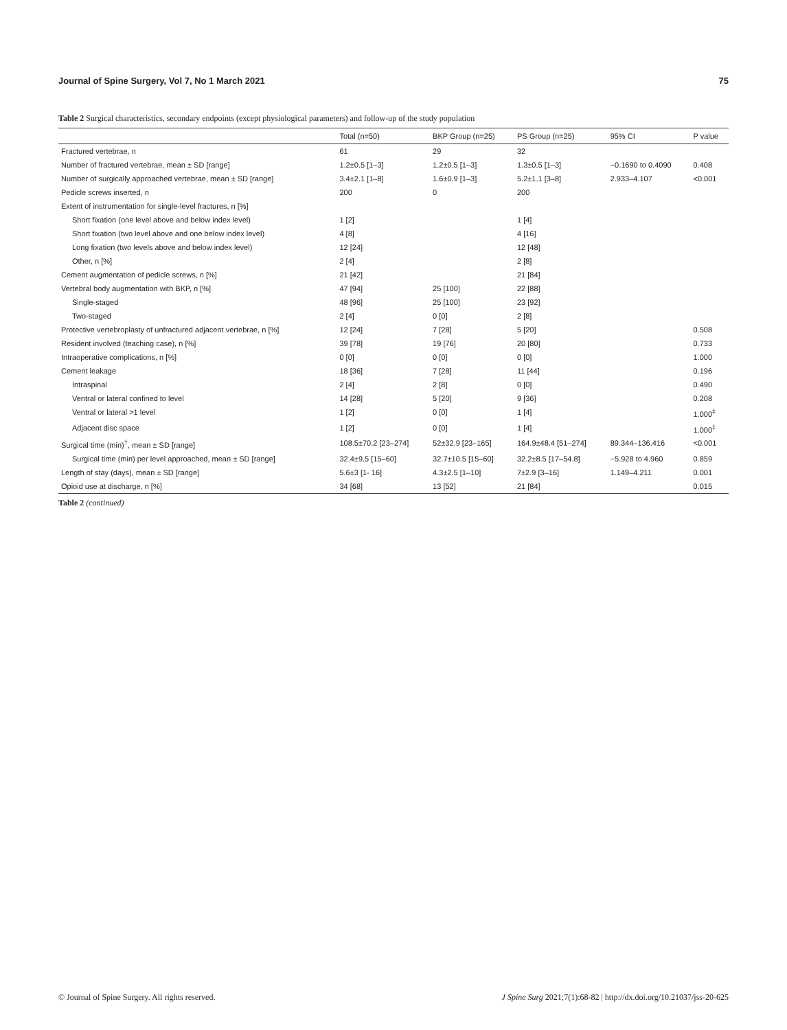Journal of Spine Surgery, Vol 7, No 1 March 2021 75
Table 2 Surgical characteristics, secondary endpoints (except physiological parameters) and follow-up of the study population
| | Total (n=50) | BKP Group (n=25) | PS Group (n=25) | 95% CI | P value |
| --- | --- | --- | --- | --- | --- |
| Fractured vertebrae, n | 61 | 29 | 32 | | |
| Number of fractured vertebrae, mean ± SD [range] | 1.2±0.5 [1–3] | 1.2±0.5 [1–3] | 1.3±0.5 [1–3] | −0.1690 to 0.4090 | 0.408 |
| Number of surgically approached vertebrae, mean ± SD [range] | 3.4±2.1 [1–8] | 1.6±0.9 [1–3] | 5.2±1.1 [3–8] | 2.933–4.107 | <0.001 |
| Pedicle screws inserted, n | 200 | 0 | 200 | | |
| Extent of instrumentation for single-level fractures, n [%] | | | | | |
| Short fixation (one level above and below index level) | 1 [2] | | 1 [4] | | |
| Short fixation (two level above and one below index level) | 4 [8] | | 4 [16] | | |
| Long fixation (two levels above and below index level) | 12 [24] | | 12 [48] | | |
| Other, n [%] | 2 [4] | | 2 [8] | | |
| Cement augmentation of pedicle screws, n [%] | 21 [42] | | 21 [84] | | |
| Vertebral body augmentation with BKP, n [%] | 47 [94] | 25 [100] | 22 [88] | | |
| Single-staged | 48 [96] | 25 [100] | 23 [92] | | |
| Two-staged | 2 [4] | 0 [0] | 2 [8] | | |
| Protective vertebroplasty of unfractured adjacent vertebrae, n [%] | 12 [24] | 7 [28] | 5 [20] | | 0.508 |
| Resident involved (teaching case), n [%] | 39 [78] | 19 [76] | 20 [80] | | 0.733 |
| Intraoperative complications, n [%] | 0 [0] | 0 [0] | 0 [0] | | 1.000 |
| Cement leakage | 18 [36] | 7 [28] | 11 [44] | | 0.196 |
| Intraspinal | 2 [4] | 2 [8] | 0 [0] | | 0.490 |
| Ventral or lateral confined to level | 14 [28] | 5 [20] | 9 [36] | | 0.208 |
| Ventral or lateral >1 level | 1 [2] | 0 [0] | 1 [4] | | 1.000<sup>‡</sup> |
| Adjacent disc space | 1 [2] | 0 [0] | 1 [4] | | 1.000<sup>‡</sup> |
| Surgical time (min)<sup>†</sup>, mean ± SD [range] | 108.5±70.2 [23–274] | 52±32.9 [23–165] | 164.9±48.4 [51–274] | 89.344–136.416 | <0.001 |
| Surgical time (min) per level approached, mean ± SD [range] | 32.4±9.5 [15–60] | 32.7±10.5 [15–60] | 32.2±8.5 [17–54.8] | −5.928 to 4.960 | 0.859 |
| Length of stay (days), mean ± SD [range] | 5.6±3 [1- 16] | 4.3±2.5 [1–10] | 7±2.9 [3–16] | 1.149–4.211 | 0.001 |
| Opioid use at discharge, n [%] | 34 [68] | 13 [52] | 21 [84] | | 0.015 |
Table 2 (continued)
© Journal of Spine Surgery. All rights reserved. J Spine Surg 2021;7(1):68-82 | http://dx.doi.org/10.21037/jss-20-625